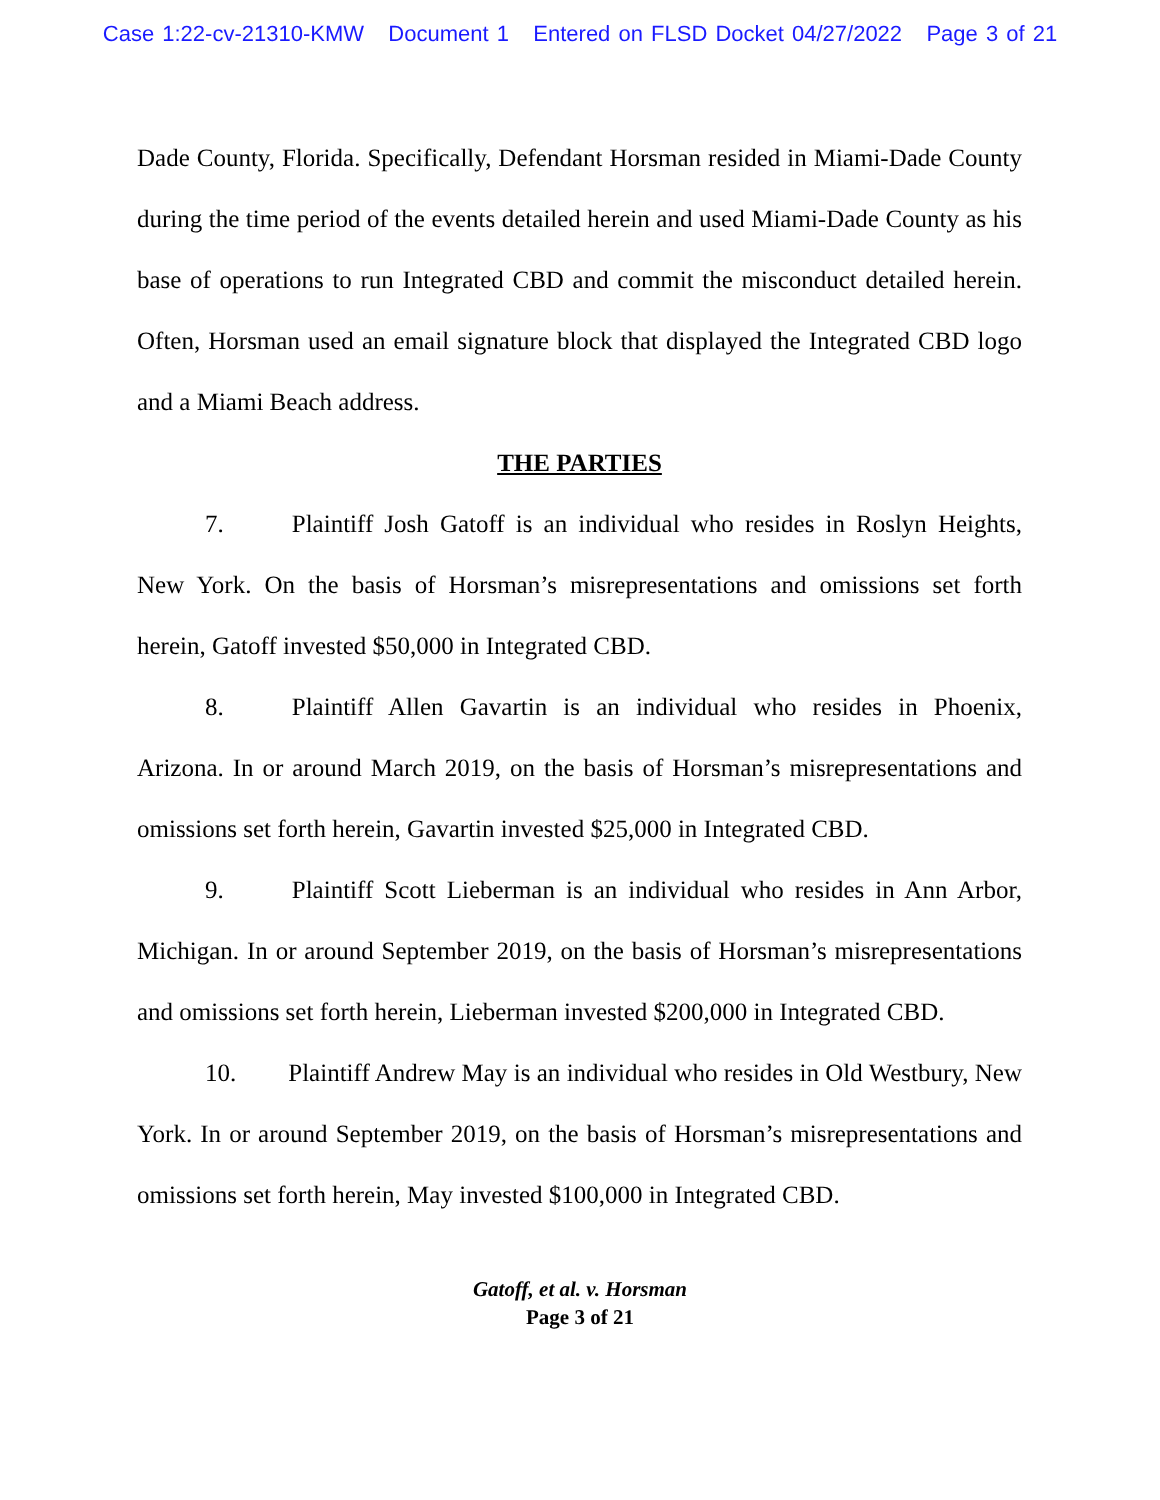Case 1:22-cv-21310-KMW Document 1 Entered on FLSD Docket 04/27/2022 Page 3 of 21
Dade County, Florida. Specifically, Defendant Horsman resided in Miami-Dade County during the time period of the events detailed herein and used Miami-Dade County as his base of operations to run Integrated CBD and commit the misconduct detailed herein. Often, Horsman used an email signature block that displayed the Integrated CBD logo and a Miami Beach address.
THE PARTIES
7. Plaintiff Josh Gatoff is an individual who resides in Roslyn Heights, New York. On the basis of Horsman’s misrepresentations and omissions set forth herein, Gatoff invested $50,000 in Integrated CBD.
8. Plaintiff Allen Gavartin is an individual who resides in Phoenix, Arizona. In or around March 2019, on the basis of Horsman’s misrepresentations and omissions set forth herein, Gavartin invested $25,000 in Integrated CBD.
9. Plaintiff Scott Lieberman is an individual who resides in Ann Arbor, Michigan. In or around September 2019, on the basis of Horsman’s misrepresentations and omissions set forth herein, Lieberman invested $200,000 in Integrated CBD.
10. Plaintiff Andrew May is an individual who resides in Old Westbury, New York. In or around September 2019, on the basis of Horsman’s misrepresentations and omissions set forth herein, May invested $100,000 in Integrated CBD.
Gatoff, et al. v. Horsman
Page 3 of 21